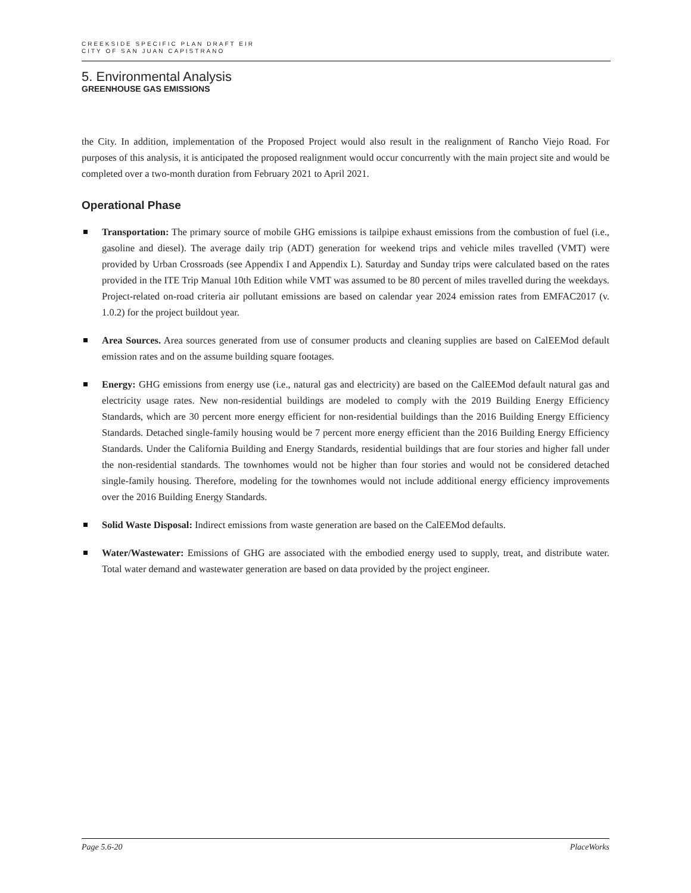CREEKSIDE SPECIFIC PLAN DRAFT EIR
CITY OF SAN JUAN CAPISTRANO
5. Environmental Analysis
GREENHOUSE GAS EMISSIONS
the City. In addition, implementation of the Proposed Project would also result in the realignment of Rancho Viejo Road. For purposes of this analysis, it is anticipated the proposed realignment would occur concurrently with the main project site and would be completed over a two-month duration from February 2021 to April 2021.
Operational Phase
Transportation: The primary source of mobile GHG emissions is tailpipe exhaust emissions from the combustion of fuel (i.e., gasoline and diesel). The average daily trip (ADT) generation for weekend trips and vehicle miles travelled (VMT) were provided by Urban Crossroads (see Appendix I and Appendix L). Saturday and Sunday trips were calculated based on the rates provided in the ITE Trip Manual 10th Edition while VMT was assumed to be 80 percent of miles travelled during the weekdays. Project-related on-road criteria air pollutant emissions are based on calendar year 2024 emission rates from EMFAC2017 (v. 1.0.2) for the project buildout year.
Area Sources. Area sources generated from use of consumer products and cleaning supplies are based on CalEEMod default emission rates and on the assume building square footages.
Energy: GHG emissions from energy use (i.e., natural gas and electricity) are based on the CalEEMod default natural gas and electricity usage rates. New non-residential buildings are modeled to comply with the 2019 Building Energy Efficiency Standards, which are 30 percent more energy efficient for non-residential buildings than the 2016 Building Energy Efficiency Standards. Detached single-family housing would be 7 percent more energy efficient than the 2016 Building Energy Efficiency Standards. Under the California Building and Energy Standards, residential buildings that are four stories and higher fall under the non-residential standards. The townhomes would not be higher than four stories and would not be considered detached single-family housing. Therefore, modeling for the townhomes would not include additional energy efficiency improvements over the 2016 Building Energy Standards.
Solid Waste Disposal: Indirect emissions from waste generation are based on the CalEEMod defaults.
Water/Wastewater: Emissions of GHG are associated with the embodied energy used to supply, treat, and distribute water. Total water demand and wastewater generation are based on data provided by the project engineer.
Page 5.6-20 PlaceWorks